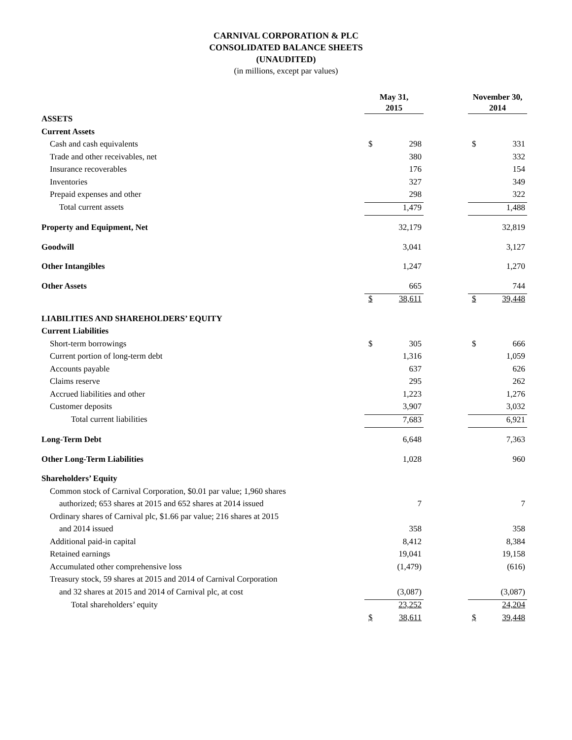CARNIVAL CORPORATION & PLC
CONSOLIDATED BALANCE SHEETS
(UNAUDITED)
(in millions, except par values)
| | May 31, 2015 | | | November 30, 2014 | |
| ASSETS | | | | | |
| Current Assets | | | | | |
| Cash and cash equivalents | $ | 298 | | $ | 331 |
| Trade and other receivables, net | | 380 | | | 332 |
| Insurance recoverables | | 176 | | | 154 |
| Inventories | | 327 | | | 349 |
| Prepaid expenses and other | | 298 | | | 322 |
| Total current assets | | 1,479 | | | 1,488 |
| Property and Equipment, Net | | 32,179 | | | 32,819 |
| Goodwill | | 3,041 | | | 3,127 |
| Other Intangibles | | 1,247 | | | 1,270 |
| Other Assets | | 665 | | | 744 |
| | $ | 38,611 | | $ | 39,448 |
| LIABILITIES AND SHAREHOLDERS’ EQUITY | | | | | |
| Current Liabilities | | | | | |
| Short-term borrowings | $ | 305 | | $ | 666 |
| Current portion of long-term debt | | 1,316 | | | 1,059 |
| Accounts payable | | 637 | | | 626 |
| Claims reserve | | 295 | | | 262 |
| Accrued liabilities and other | | 1,223 | | | 1,276 |
| Customer deposits | | 3,907 | | | 3,032 |
| Total current liabilities | | 7,683 | | | 6,921 |
| Long-Term Debt | | 6,648 | | | 7,363 |
| Other Long-Term Liabilities | | 1,028 | | | 960 |
| Shareholders’ Equity | | | | | |
| Common stock of Carnival Corporation, $0.01 par value; 1,960 shares | | | | | |
| authorized; 653 shares at 2015 and 652 shares at 2014 issued | | 7 | | | 7 |
| Ordinary shares of Carnival plc, $1.66 par value; 216 shares at 2015 | | | | | |
| and 2014 issued | | 358 | | | 358 |
| Additional paid-in capital | | 8,412 | | | 8,384 |
| Retained earnings | | 19,041 | | | 19,158 |
| Accumulated other comprehensive loss | | (1,479) | | | (616) |
| Treasury stock, 59 shares at 2015 and 2014 of Carnival Corporation | | | | | |
| and 32 shares at 2015 and 2014 of Carnival plc, at cost | | (3,087) | | | (3,087) |
| Total shareholders’ equity | | 23,252 | | | 24,204 |
| | $ | 38,611 | | $ | 39,448 |